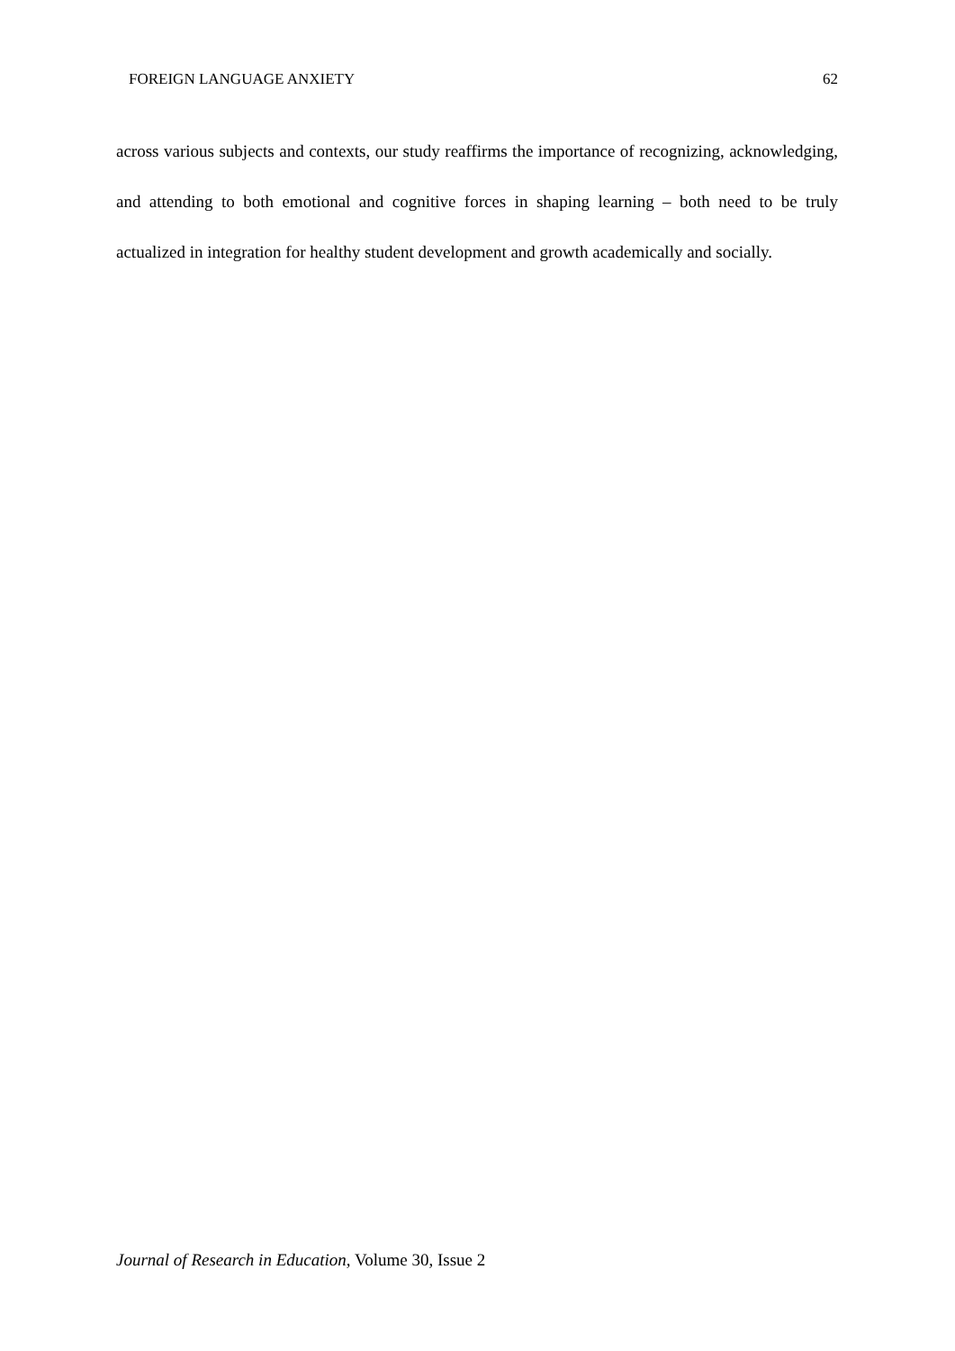FOREIGN LANGUAGE ANXIETY 62
across various subjects and contexts, our study reaffirms the importance of recognizing, acknowledging, and attending to both emotional and cognitive forces in shaping learning – both need to be truly actualized in integration for healthy student development and growth academically and socially.
Journal of Research in Education, Volume 30, Issue 2